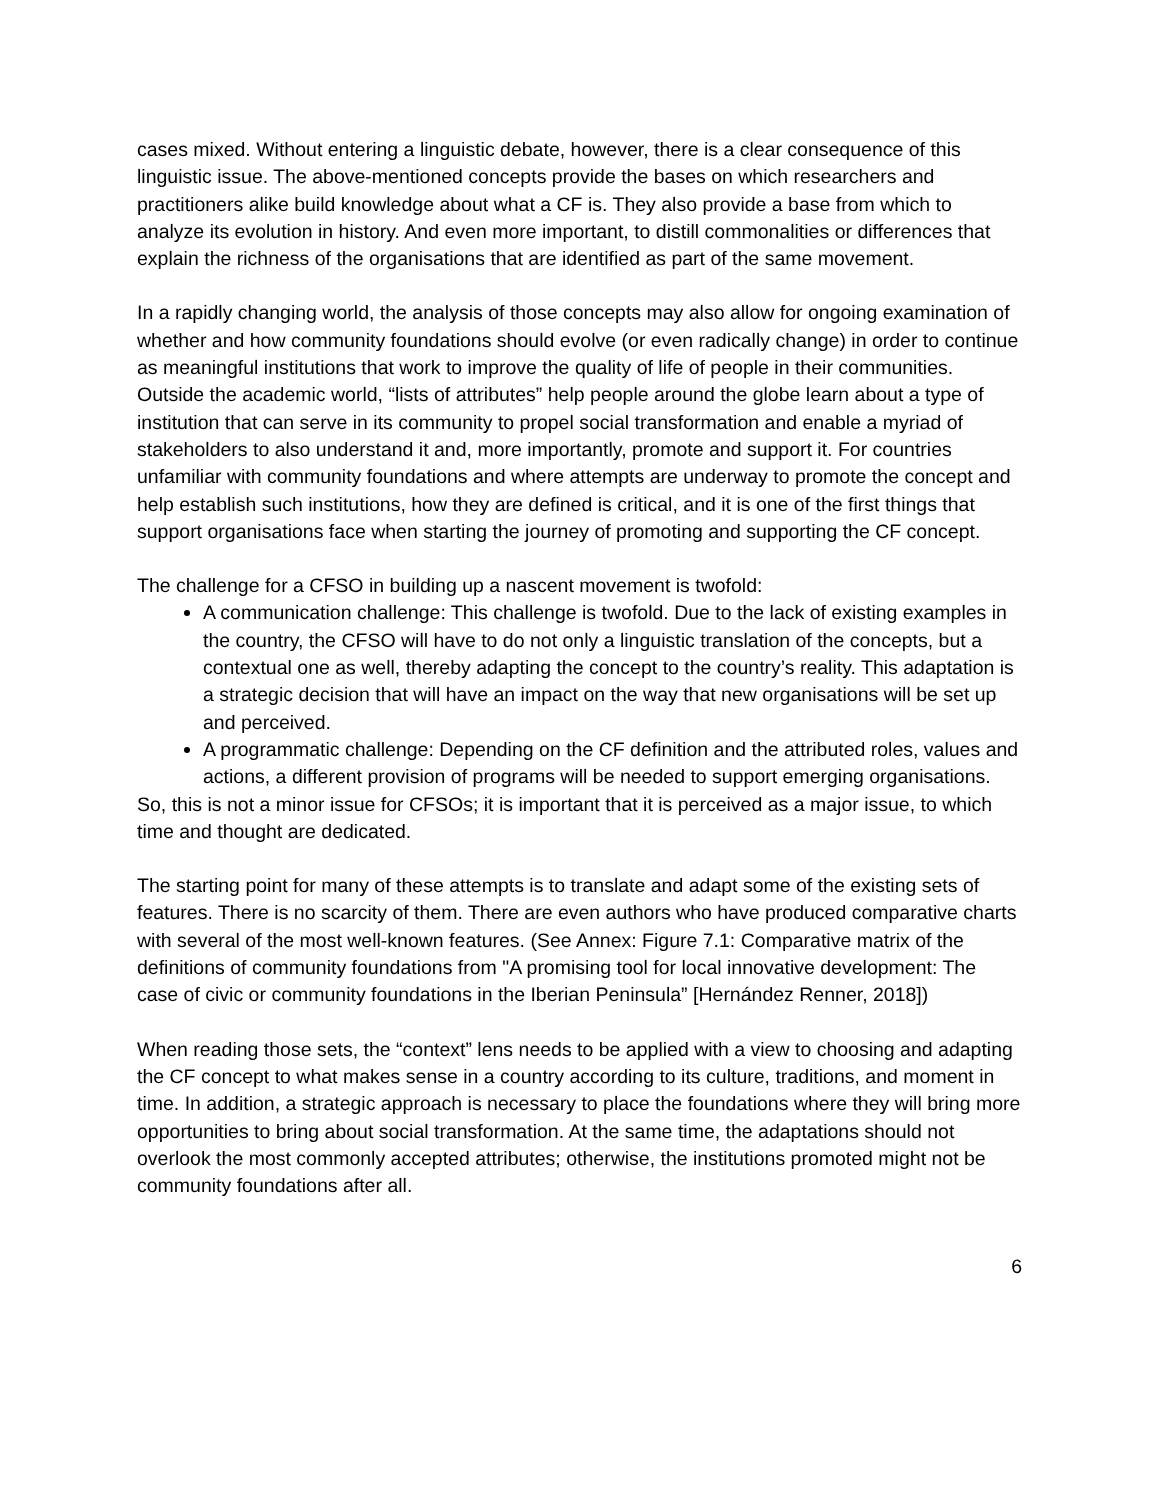cases mixed. Without entering a linguistic debate, however, there is a clear consequence of this linguistic issue. The above-mentioned concepts provide the bases on which researchers and practitioners alike build knowledge about what a CF is. They also provide a base from which to analyze its evolution in history. And even more important, to distill commonalities or differences that explain the richness of the organisations that are identified as part of the same movement.
In a rapidly changing world, the analysis of those concepts may also allow for ongoing examination of whether and how community foundations should evolve (or even radically change) in order to continue as meaningful institutions that work to improve the quality of life of people in their communities. Outside the academic world, “lists of attributes” help people around the globe learn about a type of institution that can serve in its community to propel social transformation and enable a myriad of stakeholders to also understand it and, more importantly, promote and support it. For countries unfamiliar with community foundations and where attempts are underway to promote the concept and help establish such institutions, how they are defined is critical, and it is one of the first things that support organisations face when starting the journey of promoting and supporting the CF concept.
The challenge for a CFSO in building up a nascent movement is twofold:
A communication challenge: This challenge is twofold. Due to the lack of existing examples in the country, the CFSO will have to do not only a linguistic translation of the concepts, but a contextual one as well, thereby adapting the concept to the country’s reality. This adaptation is a strategic decision that will have an impact on the way that new organisations will be set up and perceived.
A programmatic challenge: Depending on the CF definition and the attributed roles, values and actions, a different provision of programs will be needed to support emerging organisations.
So, this is not a minor issue for CFSOs; it is important that it is perceived as a major issue, to which time and thought are dedicated.
The starting point for many of these attempts is to translate and adapt some of the existing sets of features. There is no scarcity of them. There are even authors who have produced comparative charts with several of the most well-known features. (See Annex: Figure 7.1: Comparative matrix of the definitions of community foundations from "A promising tool for local innovative development: The case of civic or community foundations in the Iberian Peninsula” [Hernández Renner, 2018])
When reading those sets, the “context” lens needs to be applied with a view to choosing and adapting the CF concept to what makes sense in a country according to its culture, traditions, and moment in time. In addition, a strategic approach is necessary to place the foundations where they will bring more opportunities to bring about social transformation. At the same time, the adaptations should not overlook the most commonly accepted attributes; otherwise, the institutions promoted might not be community foundations after all.
6